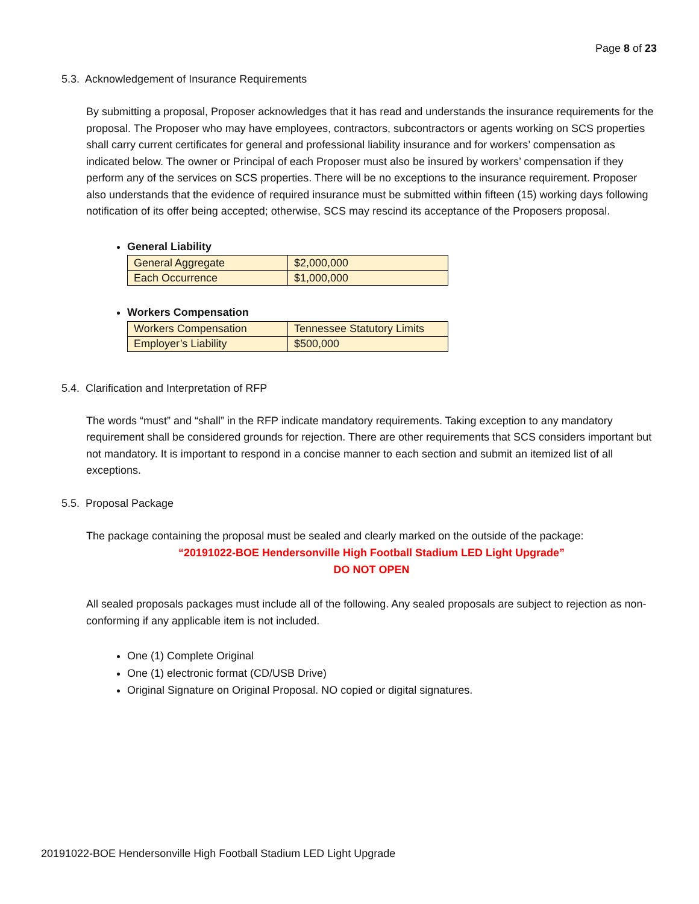Page 8 of 23
5.3. Acknowledgement of Insurance Requirements
By submitting a proposal, Proposer acknowledges that it has read and understands the insurance requirements for the proposal. The Proposer who may have employees, contractors, subcontractors or agents working on SCS properties shall carry current certificates for general and professional liability insurance and for workers’ compensation as indicated below. The owner or Principal of each Proposer must also be insured by workers’ compensation if they perform any of the services on SCS properties. There will be no exceptions to the insurance requirement. Proposer also understands that the evidence of required insurance must be submitted within fifteen (15) working days following notification of its offer being accepted; otherwise, SCS may rescind its acceptance of the Proposers proposal.
General Liability
| General Aggregate | $2,000,000 |
| Each Occurrence | $1,000,000 |
Workers Compensation
| Workers Compensation | Tennessee Statutory Limits |
| Employer’s Liability | $500,000 |
5.4. Clarification and Interpretation of RFP
The words “must” and “shall” in the RFP indicate mandatory requirements. Taking exception to any mandatory requirement shall be considered grounds for rejection. There are other requirements that SCS considers important but not mandatory. It is important to respond in a concise manner to each section and submit an itemized list of all exceptions.
5.5. Proposal Package
The package containing the proposal must be sealed and clearly marked on the outside of the package:
“20191022-BOE Hendersonville High Football Stadium LED Light Upgrade”
DO NOT OPEN
All sealed proposals packages must include all of the following. Any sealed proposals are subject to rejection as non-conforming if any applicable item is not included.
One (1) Complete Original
One (1) electronic format (CD/USB Drive)
Original Signature on Original Proposal. NO copied or digital signatures.
20191022-BOE Hendersonville High Football Stadium LED Light Upgrade